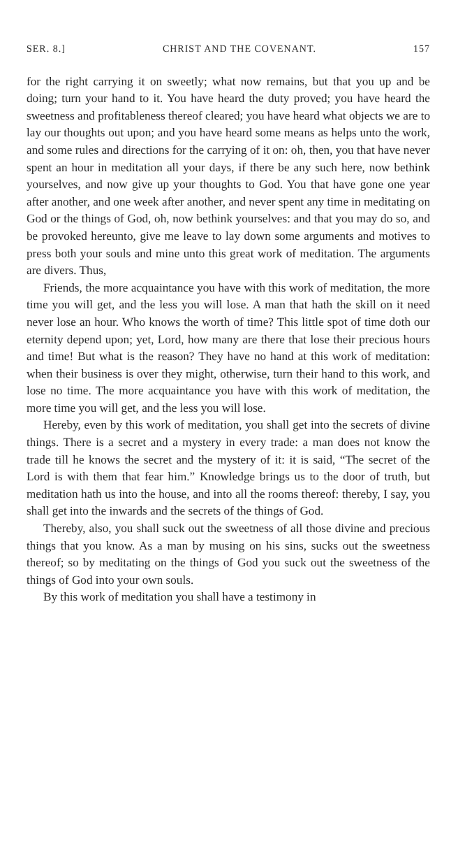SER. 8.] CHRIST AND THE COVENANT. 157
for the right carrying it on sweetly; what now remains, but that you up and be doing; turn your hand to it. You have heard the duty proved; you have heard the sweetness and profitableness thereof cleared; you have heard what objects we are to lay our thoughts out upon; and you have heard some means as helps unto the work, and some rules and directions for the carrying of it on: oh, then, you that have never spent an hour in meditation all your days, if there be any such here, now bethink yourselves, and now give up your thoughts to God. You that have gone one year after another, and one week after another, and never spent any time in meditating on God or the things of God, oh, now bethink yourselves: and that you may do so, and be provoked hereunto, give me leave to lay down some arguments and motives to press both your souls and mine unto this great work of meditation. The arguments are divers. Thus,
Friends, the more acquaintance you have with this work of meditation, the more time you will get, and the less you will lose. A man that hath the skill on it need never lose an hour. Who knows the worth of time? This little spot of time doth our eternity depend upon; yet, Lord, how many are there that lose their precious hours and time! But what is the reason? They have no hand at this work of meditation: when their business is over they might, otherwise, turn their hand to this work, and lose no time. The more acquaintance you have with this work of meditation, the more time you will get, and the less you will lose.
Hereby, even by this work of meditation, you shall get into the secrets of divine things. There is a secret and a mystery in every trade: a man does not know the trade till he knows the secret and the mystery of it: it is said, “The secret of the Lord is with them that fear him.” Knowledge brings us to the door of truth, but meditation hath us into the house, and into all the rooms thereof: thereby, I say, you shall get into the inwards and the secrets of the things of God.
Thereby, also, you shall suck out the sweetness of all those divine and precious things that you know. As a man by musing on his sins, sucks out the sweetness thereof; so by meditating on the things of God you suck out the sweetness of the things of God into your own souls.
By this work of meditation you shall have a testimony in